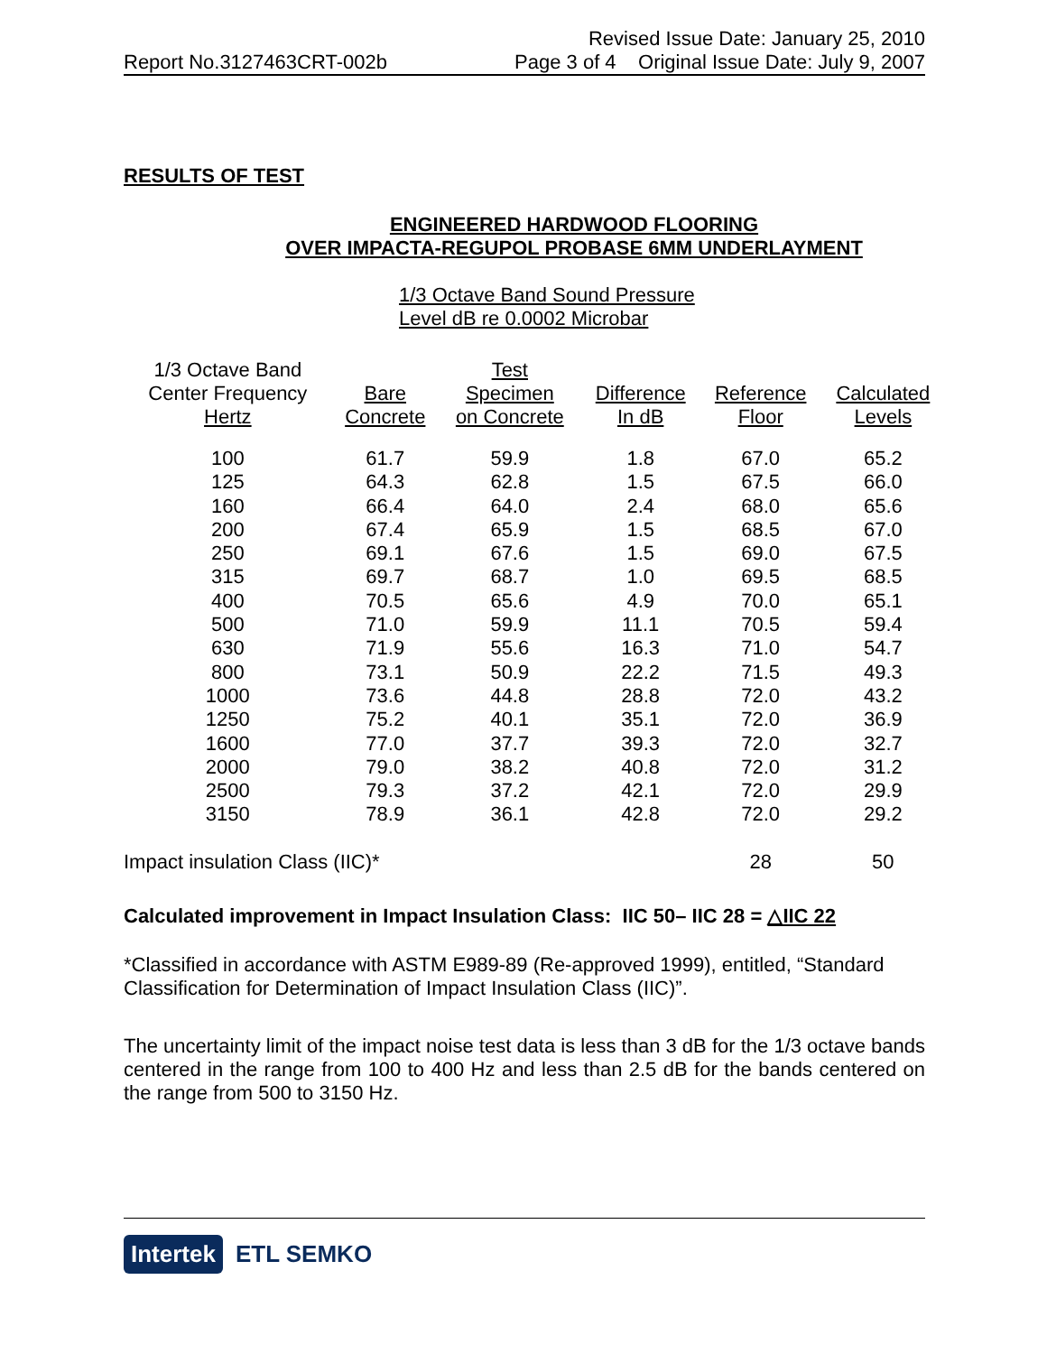Revised Issue Date: January 25, 2010
Report No.3127463CRT-002b Page 3 of 4 Original Issue Date: July 9, 2007
RESULTS OF TEST
ENGINEERED HARDWOOD FLOORING
OVER IMPACTA-REGUPOL PROBASE 6MM UNDERLAYMENT
1/3 Octave Band Sound Pressure
Level dB re 0.0002 Microbar
| 1/3 Octave Band Center Frequency Hertz | Bare Concrete | Test Specimen on Concrete | Difference In dB | Reference Floor | Calculated Levels |
| --- | --- | --- | --- | --- | --- |
| 100 | 61.7 | 59.9 | 1.8 | 67.0 | 65.2 |
| 125 | 64.3 | 62.8 | 1.5 | 67.5 | 66.0 |
| 160 | 66.4 | 64.0 | 2.4 | 68.0 | 65.6 |
| 200 | 67.4 | 65.9 | 1.5 | 68.5 | 67.0 |
| 250 | 69.1 | 67.6 | 1.5 | 69.0 | 67.5 |
| 315 | 69.7 | 68.7 | 1.0 | 69.5 | 68.5 |
| 400 | 70.5 | 65.6 | 4.9 | 70.0 | 65.1 |
| 500 | 71.0 | 59.9 | 11.1 | 70.5 | 59.4 |
| 630 | 71.9 | 55.6 | 16.3 | 71.0 | 54.7 |
| 800 | 73.1 | 50.9 | 22.2 | 71.5 | 49.3 |
| 1000 | 73.6 | 44.8 | 28.8 | 72.0 | 43.2 |
| 1250 | 75.2 | 40.1 | 35.1 | 72.0 | 36.9 |
| 1600 | 77.0 | 37.7 | 39.3 | 72.0 | 32.7 |
| 2000 | 79.0 | 38.2 | 40.8 | 72.0 | 31.2 |
| 2500 | 79.3 | 37.2 | 42.1 | 72.0 | 29.9 |
| 3150 | 78.9 | 36.1 | 42.8 | 72.0 | 29.2 |
| Impact insulation Class (IIC)* | | | | 28 | 50 |
Calculated improvement in Impact Insulation Class: IIC 50– IIC 28 = △IIC 22
*Classified in accordance with ASTM E989-89 (Re-approved 1999), entitled, “Standard Classification for Determination of Impact Insulation Class (IIC)”.
The uncertainty limit of the impact noise test data is less than 3 dB for the 1/3 octave bands centered in the range from 100 to 400 Hz and less than 2.5 dB for the bands centered on the range from 500 to 3150 Hz.
Intertek ETL SEMKO